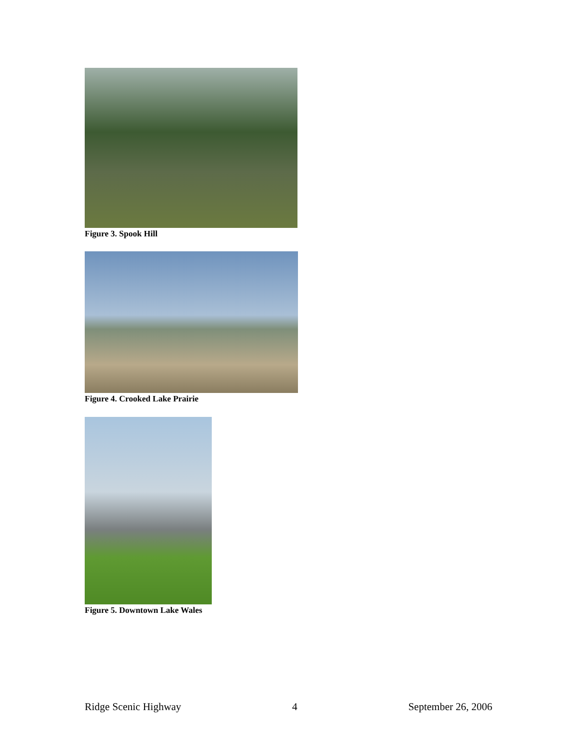Figure 3. Spook Hill
Figure 4. Crooked Lake Prairie
Figure 5. Downtown Lake Wales
Ridge Scenic Highway 4 September 26, 2006